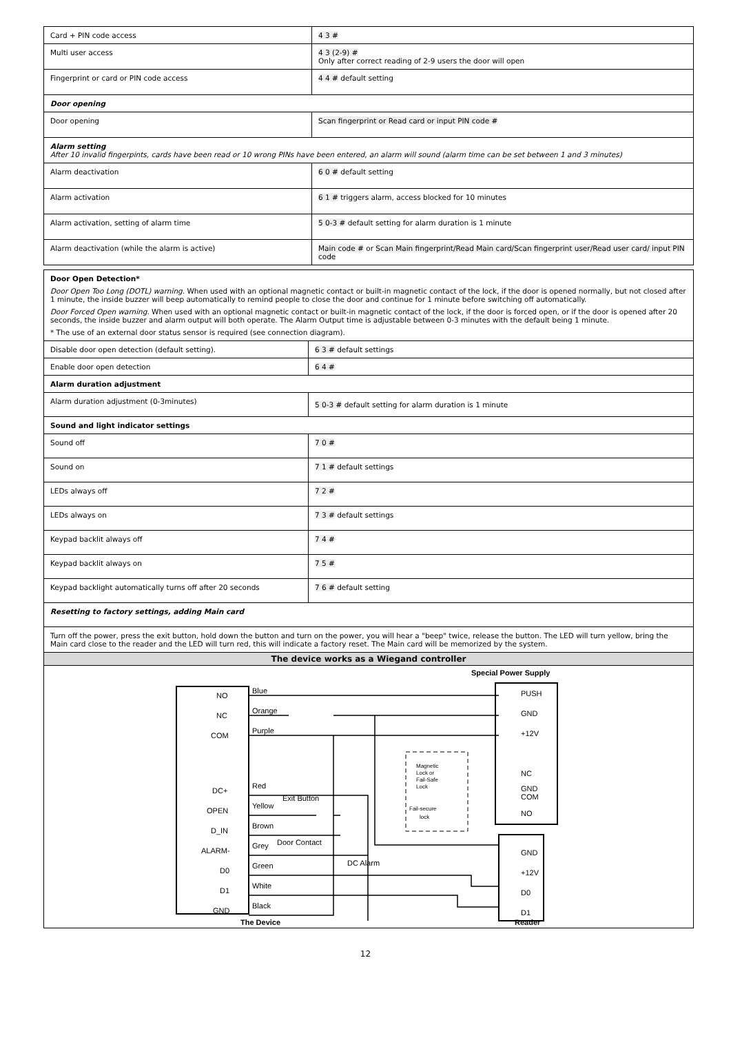| Card + PIN code access | 4 3 # |
| Multi user access | 4 3 (2-9) # Only after correct reading of 2-9 users the door will open |
| Fingerprint or card or PIN code access | 4 4 # default setting |
| Door opening | |
| Door opening | Scan fingerprint or Read card or input PIN code # |
| Alarm setting After 10 invalid fingerpints, cards have been read or 10 wrong PINs have been entered, an alarm will sound (alarm time can be set between 1 and 3 minutes) | |
| Alarm deactivation | 6 0 # default setting |
| Alarm activation | 6 1 # triggers alarm, access blocked for 10 minutes |
| Alarm activation, setting of alarm time | 5 0-3 # default setting for alarm duration is 1 minute |
| Alarm deactivation (while the alarm is active) | Main code # or Scan Main fingerprint/Read Main card/Scan fingerprint user/Read user card/ input PIN code |
| Door Open Detection* Door Open Too Long (DOTL) warning. When used with an optional magnetic contact or built-in magnetic contact of the lock, if the door is opened normally, but not closed after 1 minute, the inside buzzer will beep automatically to remind people to close the door and continue for 1 minute before switching off automatically. Door Forced Open warning. When used with an optional magnetic contact or built-in magnetic contact of the lock, if the door is forced open, or if the door is opened after 20 seconds, the inside buzzer and alarm output will both operate. The Alarm Output time is adjustable between 0-3 minutes with the default being 1 minute. * The use of an external door status sensor is required (see connection diagram). | |
| Disable door open detection (default setting). | 6 3 # default settings |
| Enable door open detection | 6 4 # |
| Alarm duration adjustment | |
| Alarm duration adjustment (0-3minutes) | 5 0-3 # default setting for alarm duration is 1 minute |
| Sound and light indicator settings | |
| Sound off | 7 0 # |
| Sound on | 7 1 # default settings |
| LEDs always off | 7 2 # |
| LEDs always on | 7 3 # default settings |
| Keypad backlit always off | 7 4 # |
| Keypad backlit always on | 7 5 # |
| Keypad backlight automatically turns off after 20 seconds | 7 6 # default setting |
| Resetting to factory settings, adding Main card | |
| Turn off the power, press the exit button, hold down the button and turn on the power, you will hear a "beep" twice, release the button. The LED will turn yellow, bring the Main card close to the reader and the LED will turn red, this will indicate a factory reset. The Main card will be memorized by the system. | |
| The device works as a Wiegand controller | |
| Special Power Supply NO NC COM DC+ OPEN D_IN ALARM- D0 D1 GND Blue Orange Purple Red Yellow Brown Grey Green White Black Exit Button Door Contact DC Alarm PUSH GND +12V NC GND COM NO GND +12V D0 D1 Magnetic Lock or Fail-Safe Lock Fail-secure lock The Device Reader | |
12